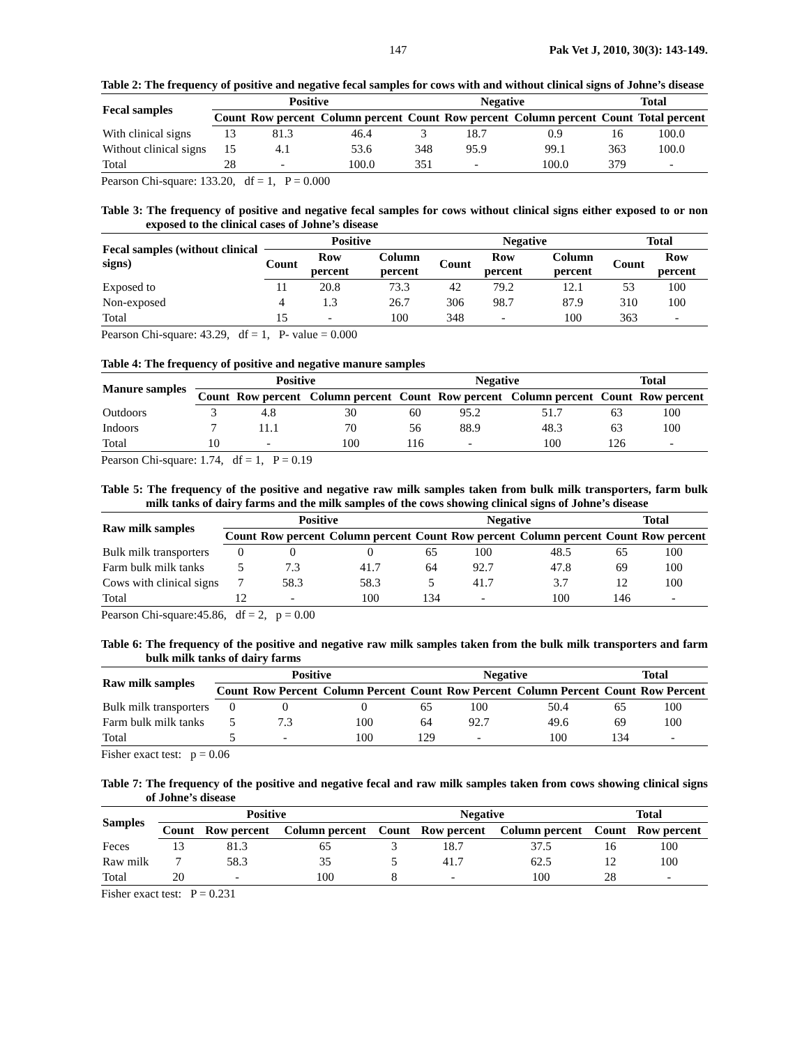147 Pak Vet J, 2010, 30(3): 143-149.
Table 2: The frequency of positive and negative fecal samples for cows with and without clinical signs of Johne’s disease
| Fecal samples | Positive | | | Negative | | | Total | |
| --- | --- | --- | --- | --- | --- | --- | --- | --- |
| | Count | Row percent | Column percent | Count | Row percent | Column percent | Count | Total percent |
| With clinical signs | 13 | 81.3 | 46.4 | 3 | 18.7 | 0.9 | 16 | 100.0 |
| Without clinical signs | 15 | 4.1 | 53.6 | 348 | 95.9 | 99.1 | 363 | 100.0 |
| Total | 28 | - | 100.0 | 351 | - | 100.0 | 379 | - |
Pearson Chi-square: 133.20, df = 1, P = 0.000
Table 3: The frequency of positive and negative fecal samples for cows without clinical signs either exposed to or non exposed to the clinical cases of Johne’s disease
| Fecal samples (without clinical signs) | Positive | | | Negative | | | Total | |
| --- | --- | --- | --- | --- | --- | --- | --- | --- |
| | Count | Row percent | Column percent | Count | Row percent | Column percent | Count | Row percent |
| Exposed to | 11 | 20.8 | 73.3 | 42 | 79.2 | 12.1 | 53 | 100 |
| Non-exposed | 4 | 1.3 | 26.7 | 306 | 98.7 | 87.9 | 310 | 100 |
| Total | 15 | - | 100 | 348 | - | 100 | 363 | - |
Pearson Chi-square: 43.29, df = 1, P- value = 0.000
Table 4: The frequency of positive and negative manure samples
| Manure samples | Positive | | | Negative | | | Total | |
| --- | --- | --- | --- | --- | --- | --- | --- | --- |
| | Count | Row percent | Column percent | Count | Row percent | Column percent | Count | Row percent |
| Outdoors | 3 | 4.8 | 30 | 60 | 95.2 | 51.7 | 63 | 100 |
| Indoors | 7 | 11.1 | 70 | 56 | 88.9 | 48.3 | 63 | 100 |
| Total | 10 | - | 100 | 116 | - | 100 | 126 | - |
Pearson Chi-square: 1.74, df = 1, P = 0.19
Table 5: The frequency of the positive and negative raw milk samples taken from bulk milk transporters, farm bulk milk tanks of dairy farms and the milk samples of the cows showing clinical signs of Johne’s disease
| Raw milk samples | Positive | | | Negative | | | Total | |
| --- | --- | --- | --- | --- | --- | --- | --- | --- |
| | Count | Row percent | Column percent | Count | Row percent | Column percent | Count | Row percent |
| Bulk milk transporters | 0 | 0 | 0 | 65 | 100 | 48.5 | 65 | 100 |
| Farm bulk milk tanks | 5 | 7.3 | 41.7 | 64 | 92.7 | 47.8 | 69 | 100 |
| Cows with clinical signs | 7 | 58.3 | 58.3 | 5 | 41.7 | 3.7 | 12 | 100 |
| Total | 12 | - | 100 | 134 | - | 100 | 146 | - |
Pearson Chi-square:45.86, df = 2, p = 0.00
Table 6: The frequency of the positive and negative raw milk samples taken from the bulk milk transporters and farm bulk milk tanks of dairy farms
| Raw milk samples | Positive | | | Negative | | | Total | |
| --- | --- | --- | --- | --- | --- | --- | --- | --- |
| | Count | Row Percent | Column Percent | Count | Row Percent | Column Percent | Count | Row Percent |
| Bulk milk transporters | 0 | 0 | 0 | 65 | 100 | 50.4 | 65 | 100 |
| Farm bulk milk tanks | 5 | 7.3 | 100 | 64 | 92.7 | 49.6 | 69 | 100 |
| Total | 5 | - | 100 | 129 | - | 100 | 134 | - |
Fisher exact test: p = 0.06
Table 7: The frequency of the positive and negative fecal and raw milk samples taken from cows showing clinical signs of Johne’s disease
| Samples | Positive | | | Negative | | | Total | |
| --- | --- | --- | --- | --- | --- | --- | --- | --- |
| | Count | Row percent | Column percent | Count | Row percent | Column percent | Count | Row percent |
| Feces | 13 | 81.3 | 65 | 3 | 18.7 | 37.5 | 16 | 100 |
| Raw milk | 7 | 58.3 | 35 | 5 | 41.7 | 62.5 | 12 | 100 |
| Total | 20 | - | 100 | 8 | - | 100 | 28 | - |
Fisher exact test: P = 0.231